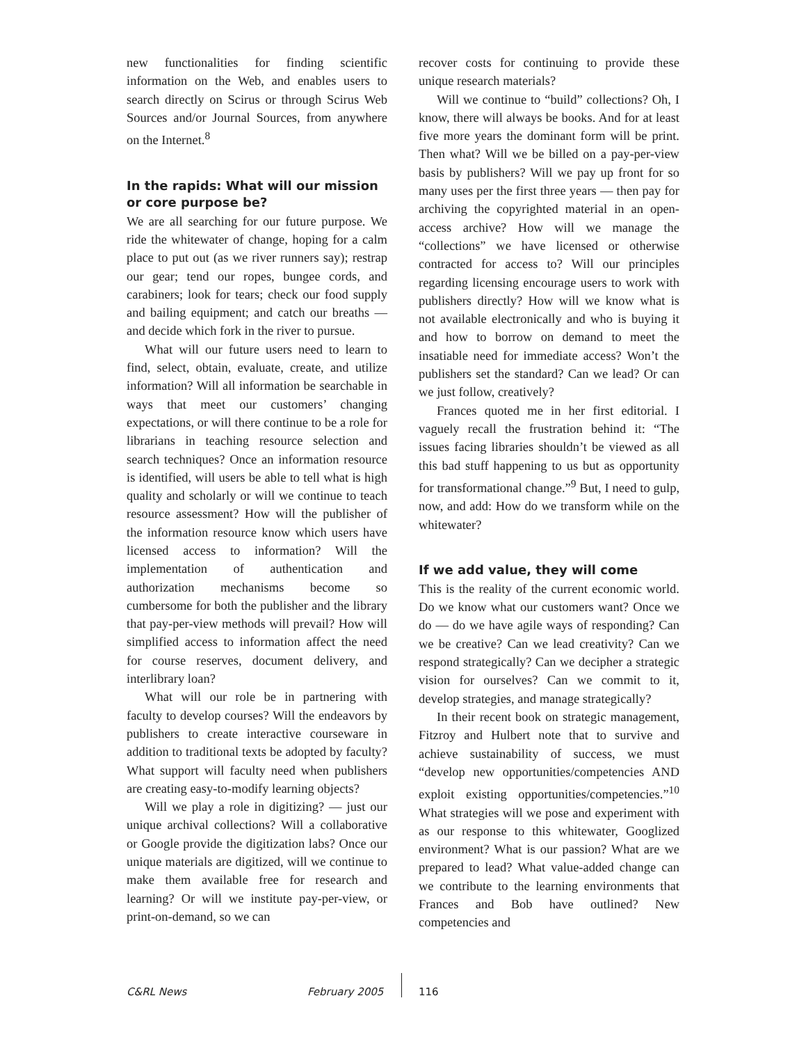new functionalities for finding scientific information on the Web, and enables users to search directly on Scirus or through Scirus Web Sources and/or Journal Sources, from anywhere on the Internet.<sup>8</sup>
In the rapids: What will our mission or core purpose be?
We are all searching for our future purpose. We ride the whitewater of change, hoping for a calm place to put out (as we river runners say); restrap our gear; tend our ropes, bungee cords, and carabiners; look for tears; check our food supply and bailing equipment; and catch our breaths — and decide which fork in the river to pursue.
What will our future users need to learn to find, select, obtain, evaluate, create, and utilize information? Will all information be searchable in ways that meet our customers’ changing expectations, or will there continue to be a role for librarians in teaching resource selection and search techniques? Once an information resource is identified, will users be able to tell what is high quality and scholarly or will we continue to teach resource assessment? How will the publisher of the information resource know which users have licensed access to information? Will the implementation of authentication and authorization mechanisms become so cumbersome for both the publisher and the library that pay-per-view methods will prevail? How will simplified access to information affect the need for course reserves, document delivery, and interlibrary loan?
What will our role be in partnering with faculty to develop courses? Will the endeavors by publishers to create interactive courseware in addition to traditional texts be adopted by faculty? What support will faculty need when publishers are creating easy-to-modify learning objects?
Will we play a role in digitizing? — just our unique archival collections? Will a collaborative or Google provide the digitization labs? Once our unique materials are digitized, will we continue to make them available free for research and learning? Or will we institute pay-per-view, or print-on-demand, so we can
recover costs for continuing to provide these unique research materials?
Will we continue to “build” collections? Oh, I know, there will always be books. And for at least five more years the dominant form will be print. Then what? Will we be billed on a pay-per-view basis by publishers? Will we pay up front for so many uses per the first three years — then pay for archiving the copyrighted material in an open-access archive? How will we manage the “collections” we have licensed or otherwise contracted for access to? Will our principles regarding licensing encourage users to work with publishers directly? How will we know what is not available electronically and who is buying it and how to borrow on demand to meet the insatiable need for immediate access? Won’t the publishers set the standard? Can we lead? Or can we just follow, creatively?
Frances quoted me in her first editorial. I vaguely recall the frustration behind it: “The issues facing libraries shouldn’t be viewed as all this bad stuff happening to us but as opportunity for transformational change.”<sup>9</sup> But, I need to gulp, now, and add: How do we transform while on the whitewater?
If we add value, they will come
This is the reality of the current economic world. Do we know what our customers want? Once we do — do we have agile ways of responding? Can we be creative? Can we lead creativity? Can we respond strategically? Can we decipher a strategic vision for ourselves? Can we commit to it, develop strategies, and manage strategically?
In their recent book on strategic management, Fitzroy and Hulbert note that to survive and achieve sustainability of success, we must “develop new opportunities/competencies AND exploit existing opportunities/competencies.”<sup>10</sup> What strategies will we pose and experiment with as our response to this whitewater, Googlized environment? What is our passion? What are we prepared to lead? What value-added change can we contribute to the learning environments that Frances and Bob have outlined? New competencies and
C&RL News February 2005 116